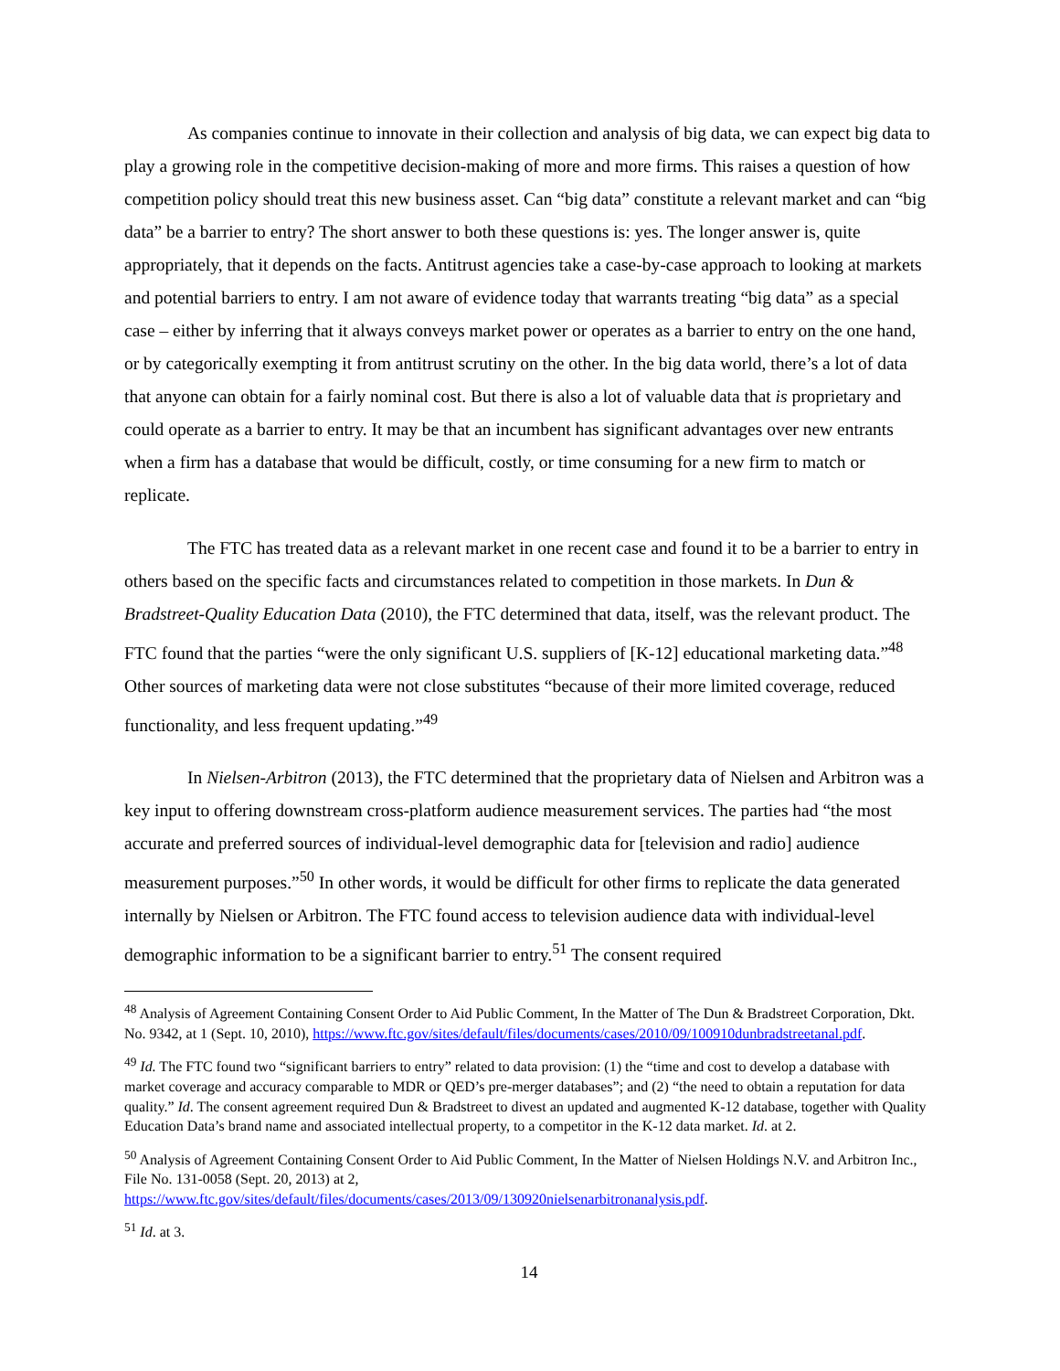As companies continue to innovate in their collection and analysis of big data, we can expect big data to play a growing role in the competitive decision-making of more and more firms. This raises a question of how competition policy should treat this new business asset. Can “big data” constitute a relevant market and can “big data” be a barrier to entry? The short answer to both these questions is: yes. The longer answer is, quite appropriately, that it depends on the facts. Antitrust agencies take a case-by-case approach to looking at markets and potential barriers to entry. I am not aware of evidence today that warrants treating “big data” as a special case – either by inferring that it always conveys market power or operates as a barrier to entry on the one hand, or by categorically exempting it from antitrust scrutiny on the other. In the big data world, there’s a lot of data that anyone can obtain for a fairly nominal cost. But there is also a lot of valuable data that is proprietary and could operate as a barrier to entry. It may be that an incumbent has significant advantages over new entrants when a firm has a database that would be difficult, costly, or time consuming for a new firm to match or replicate.
The FTC has treated data as a relevant market in one recent case and found it to be a barrier to entry in others based on the specific facts and circumstances related to competition in those markets. In Dun & Bradstreet-Quality Education Data (2010), the FTC determined that data, itself, was the relevant product. The FTC found that the parties “were the only significant U.S. suppliers of [K-12] educational marketing data.”<sup>48</sup> Other sources of marketing data were not close substitutes “because of their more limited coverage, reduced functionality, and less frequent updating.”<sup>49</sup>
In Nielsen-Arbitron (2013), the FTC determined that the proprietary data of Nielsen and Arbitron was a key input to offering downstream cross-platform audience measurement services. The parties had “the most accurate and preferred sources of individual-level demographic data for [television and radio] audience measurement purposes.”<sup>50</sup> In other words, it would be difficult for other firms to replicate the data generated internally by Nielsen or Arbitron. The FTC found access to television audience data with individual-level demographic information to be a significant barrier to entry.<sup>51</sup> The consent required
<sup>48</sup> Analysis of Agreement Containing Consent Order to Aid Public Comment, In the Matter of The Dun & Bradstreet Corporation, Dkt. No. 9342, at 1 (Sept. 10, 2010), https://www.ftc.gov/sites/default/files/documents/cases/2010/09/100910dunbradstreetanal.pdf.
<sup>49</sup> Id. The FTC found two “significant barriers to entry” related to data provision: (1) the “time and cost to develop a database with market coverage and accuracy comparable to MDR or QED’s pre-merger databases”; and (2) “the need to obtain a reputation for data quality.” Id. The consent agreement required Dun & Bradstreet to divest an updated and augmented K-12 database, together with Quality Education Data’s brand name and associated intellectual property, to a competitor in the K-12 data market. Id. at 2.
<sup>50</sup> Analysis of Agreement Containing Consent Order to Aid Public Comment, In the Matter of Nielsen Holdings N.V. and Arbitron Inc., File No. 131-0058 (Sept. 20, 2013) at 2, https://www.ftc.gov/sites/default/files/documents/cases/2013/09/130920nielsenarbitronanalysis.pdf.
<sup>51</sup> Id. at 3.
14